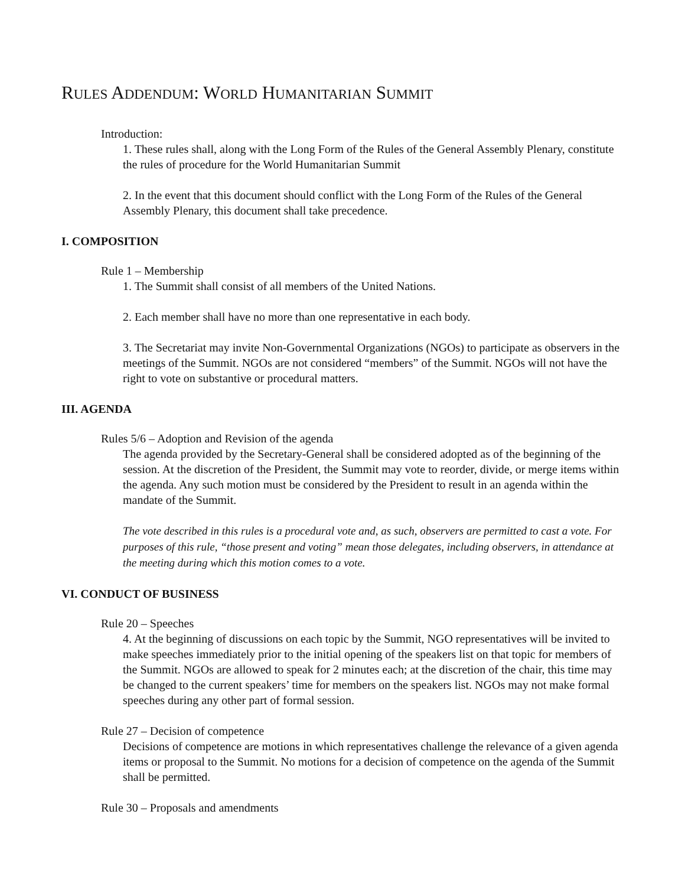RULES ADDENDUM: WORLD HUMANITARIAN SUMMIT
Introduction:
1. These rules shall, along with the Long Form of the Rules of the General Assembly Plenary, constitute the rules of procedure for the World Humanitarian Summit
2. In the event that this document should conflict with the Long Form of the Rules of the General Assembly Plenary, this document shall take precedence.
I. COMPOSITION
Rule 1 – Membership
1. The Summit shall consist of all members of the United Nations.
2. Each member shall have no more than one representative in each body.
3. The Secretariat may invite Non-Governmental Organizations (NGOs) to participate as observers in the meetings of the Summit. NGOs are not considered “members” of the Summit. NGOs will not have the right to vote on substantive or procedural matters.
III. AGENDA
Rules 5/6 – Adoption and Revision of the agenda
The agenda provided by the Secretary-General shall be considered adopted as of the beginning of the session. At the discretion of the President, the Summit may vote to reorder, divide, or merge items within the agenda. Any such motion must be considered by the President to result in an agenda within the mandate of the Summit.
The vote described in this rules is a procedural vote and, as such, observers are permitted to cast a vote. For purposes of this rule, “those present and voting” mean those delegates, including observers, in attendance at the meeting during which this motion comes to a vote.
VI. CONDUCT OF BUSINESS
Rule 20 – Speeches
4. At the beginning of discussions on each topic by the Summit, NGO representatives will be invited to make speeches immediately prior to the initial opening of the speakers list on that topic for members of the Summit. NGOs are allowed to speak for 2 minutes each; at the discretion of the chair, this time may be changed to the current speakers’ time for members on the speakers list. NGOs may not make formal speeches during any other part of formal session.
Rule 27 – Decision of competence
Decisions of competence are motions in which representatives challenge the relevance of a given agenda items or proposal to the Summit. No motions for a decision of competence on the agenda of the Summit shall be permitted.
Rule 30 – Proposals and amendments